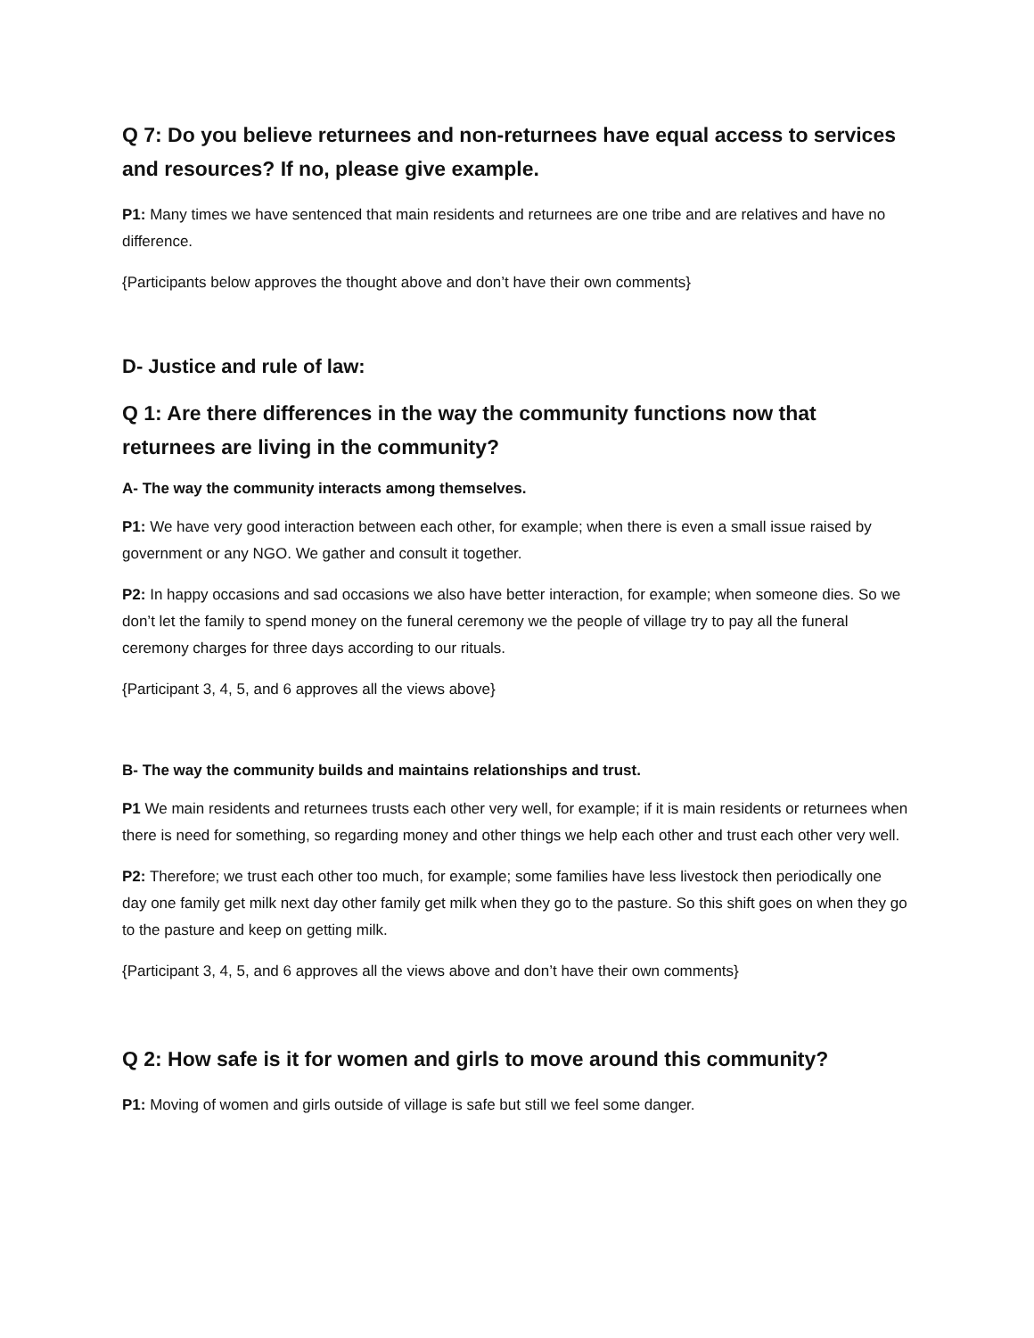Q 7: Do you believe returnees and non-returnees have equal access to services and resources? If no, please give example.
P1: Many times we have sentenced that main residents and returnees are one tribe and are relatives and have no difference.
{Participants below approves the thought above and don’t have their own comments}
D- Justice and rule of law:
Q 1: Are there differences in the way the community functions now that returnees are living in the community?
A- The way the community interacts among themselves.
P1: We have very good interaction between each other, for example; when there is even a small issue raised by government or any NGO. We gather and consult it together.
P2: In happy occasions and sad occasions we also have better interaction, for example; when someone dies. So we don’t let the family to spend money on the funeral ceremony we the people of village try to pay all the funeral ceremony charges for three days according to our rituals.
{Participant 3, 4, 5, and 6 approves all the views above}
B- The way the community builds and maintains relationships and trust.
P1 We main residents and returnees trusts each other very well, for example; if it is main residents or returnees when there is need for something, so regarding money and other things we help each other and trust each other very well.
P2: Therefore; we trust each other too much, for example; some families have less livestock then periodically one day one family get milk next day other family get milk when they go to the pasture. So this shift goes on when they go to the pasture and keep on getting milk.
{Participant 3, 4, 5, and 6 approves all the views above and don’t have their own comments}
Q 2: How safe is it for women and girls to move around this community?
P1: Moving of women and girls outside of village is safe but still we feel some danger.